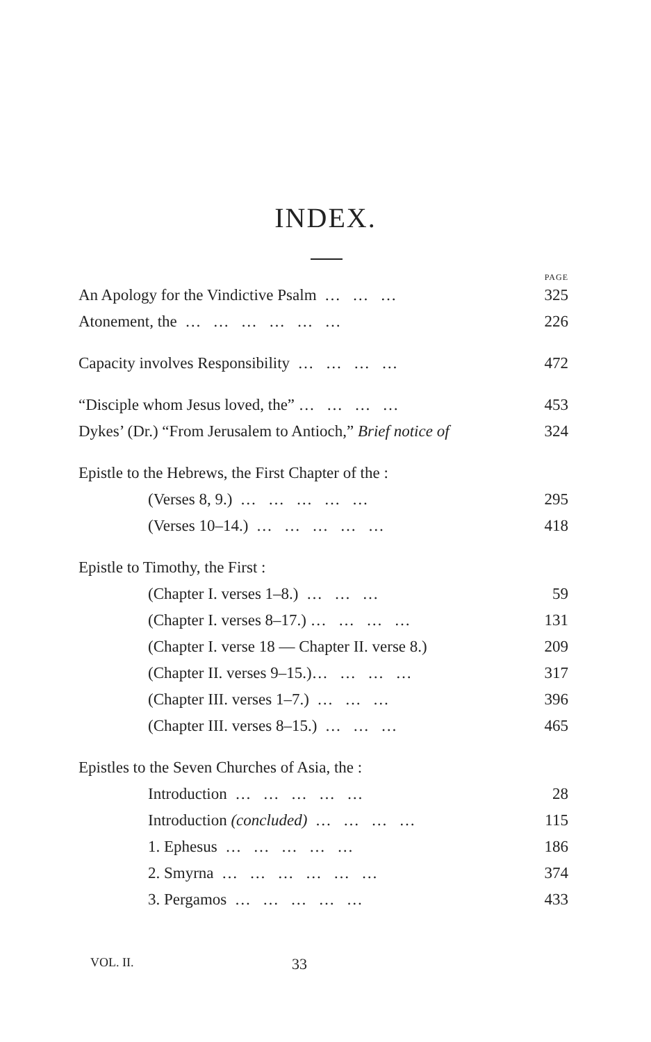INDEX.
PAGE
An Apology for the Vindictive Psalm … … … 325
Atonement, the … … … … … … 226
Capacity involves Responsibility … … … … 472
“Disciple whom Jesus loved, the” … … … … 453
Dykes’ (Dr.) “From Jerusalem to Antioch,” Brief notice of 324
Epistle to the Hebrews, the First Chapter of the :
(Verses 8, 9.) … … … … … 295
(Verses 10–14.) … … … … … 418
Epistle to Timothy, the First :
(Chapter I. verses 1–8.) … … … 59
(Chapter I. verses 8–17.) … … … … 131
(Chapter I. verse 18 — Chapter II. verse 8.) 209
(Chapter II. verses 9–15.)… … … … 317
(Chapter III. verses 1–7.) … … … 396
(Chapter III. verses 8–15.) … … … 465
Epistles to the Seven Churches of Asia, the :
Introduction … … … … … 28
Introduction (concluded) … … … … 115
1. Ephesus … … … … … 186
2. Smyrna … … … … … … 374
3. Pergamos … … … … … 433
VOL. II. 33